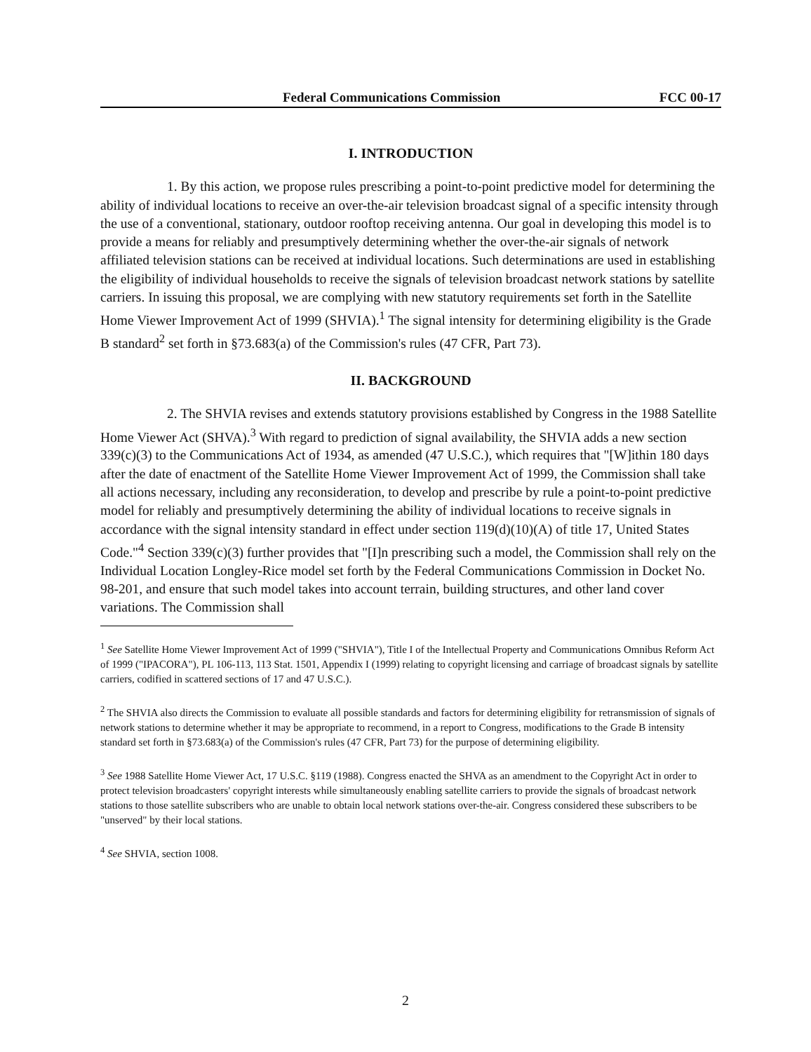Federal Communications Commission FCC 00-17
I. INTRODUCTION
1. By this action, we propose rules prescribing a point-to-point predictive model for determining the ability of individual locations to receive an over-the-air television broadcast signal of a specific intensity through the use of a conventional, stationary, outdoor rooftop receiving antenna. Our goal in developing this model is to provide a means for reliably and presumptively determining whether the over-the-air signals of network affiliated television stations can be received at individual locations. Such determinations are used in establishing the eligibility of individual households to receive the signals of television broadcast network stations by satellite carriers. In issuing this proposal, we are complying with new statutory requirements set forth in the Satellite Home Viewer Improvement Act of 1999 (SHVIA).<sup>1</sup> The signal intensity for determining eligibility is the Grade B standard<sup>2</sup> set forth in §73.683(a) of the Commission's rules (47 CFR, Part 73).
II. BACKGROUND
2. The SHVIA revises and extends statutory provisions established by Congress in the 1988 Satellite Home Viewer Act (SHVA).<sup>3</sup> With regard to prediction of signal availability, the SHVIA adds a new section 339(c)(3) to the Communications Act of 1934, as amended (47 U.S.C.), which requires that "[W]ithin 180 days after the date of enactment of the Satellite Home Viewer Improvement Act of 1999, the Commission shall take all actions necessary, including any reconsideration, to develop and prescribe by rule a point-to-point predictive model for reliably and presumptively determining the ability of individual locations to receive signals in accordance with the signal intensity standard in effect under section 119(d)(10)(A) of title 17, United States Code."<sup>4</sup> Section 339(c)(3) further provides that "[I]n prescribing such a model, the Commission shall rely on the Individual Location Longley-Rice model set forth by the Federal Communications Commission in Docket No. 98-201, and ensure that such model takes into account terrain, building structures, and other land cover variations. The Commission shall
<sup>1</sup> See Satellite Home Viewer Improvement Act of 1999 ("SHVIA"), Title I of the Intellectual Property and Communications Omnibus Reform Act of 1999 ("IPACORA"), PL 106-113, 113 Stat. 1501, Appendix I (1999) relating to copyright licensing and carriage of broadcast signals by satellite carriers, codified in scattered sections of 17 and 47 U.S.C.).
<sup>2</sup> The SHVIA also directs the Commission to evaluate all possible standards and factors for determining eligibility for retransmission of signals of network stations to determine whether it may be appropriate to recommend, in a report to Congress, modifications to the Grade B intensity standard set forth in §73.683(a) of the Commission's rules (47 CFR, Part 73) for the purpose of determining eligibility.
<sup>3</sup> See 1988 Satellite Home Viewer Act, 17 U.S.C. §119 (1988). Congress enacted the SHVA as an amendment to the Copyright Act in order to protect television broadcasters' copyright interests while simultaneously enabling satellite carriers to provide the signals of broadcast network stations to those satellite subscribers who are unable to obtain local network stations over-the-air. Congress considered these subscribers to be "unserved" by their local stations.
<sup>4</sup> See SHVIA, section 1008.
2